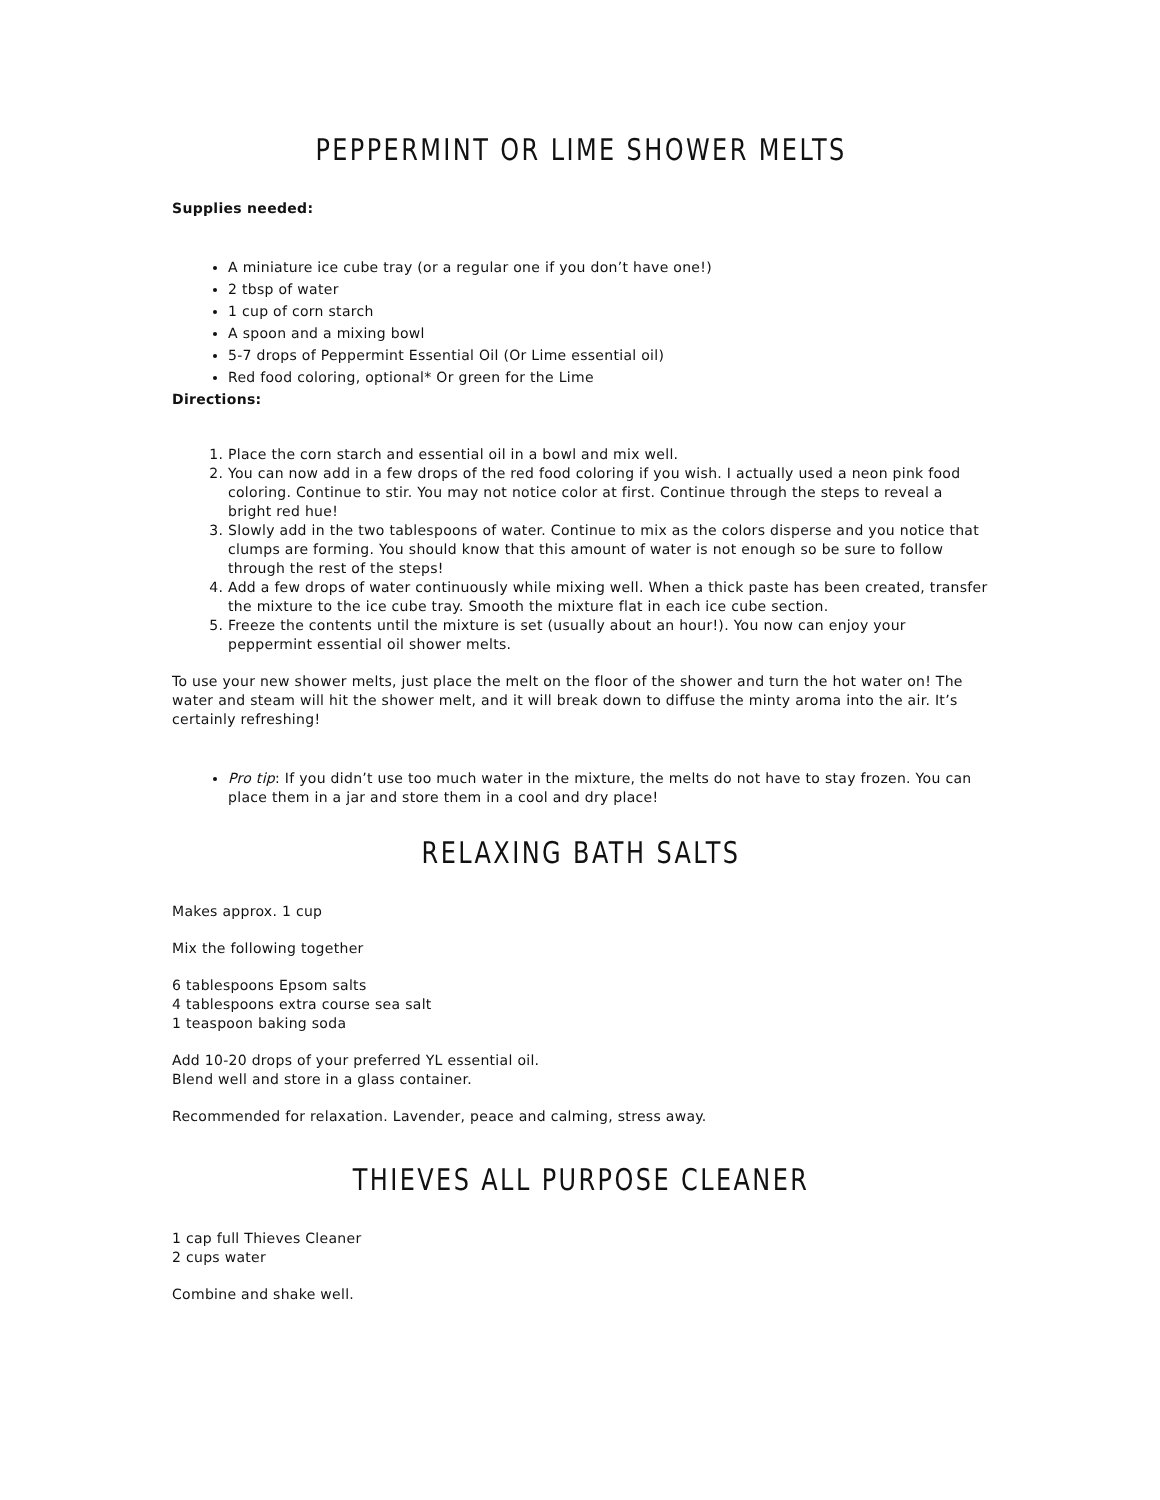PEPPERMINT OR LIME SHOWER MELTS
Supplies needed:
A miniature ice cube tray (or a regular one if you don’t have one!)
2 tbsp of water
1 cup of corn starch
A spoon and a mixing bowl
5-7 drops of Peppermint Essential Oil (Or Lime essential oil)
Red food coloring, optional* Or green for the Lime
Directions:
1. Place the corn starch and essential oil in a bowl and mix well.
2. You can now add in a few drops of the red food coloring if you wish. I actually used a neon pink food coloring. Continue to stir. You may not notice color at first. Continue through the steps to reveal a bright red hue!
3. Slowly add in the two tablespoons of water. Continue to mix as the colors disperse and you notice that clumps are forming. You should know that this amount of water is not enough so be sure to follow through the rest of the steps!
4. Add a few drops of water continuously while mixing well. When a thick paste has been created, transfer the mixture to the ice cube tray. Smooth the mixture flat in each ice cube section.
5. Freeze the contents until the mixture is set (usually about an hour!). You now can enjoy your peppermint essential oil shower melts.
To use your new shower melts, just place the melt on the floor of the shower and turn the hot water on! The water and steam will hit the shower melt, and it will break down to diffuse the minty aroma into the air. It’s certainly refreshing!
Pro tip: If you didn’t use too much water in the mixture, the melts do not have to stay frozen. You can place them in a jar and store them in a cool and dry place!
RELAXING BATH SALTS
Makes approx. 1 cup
Mix the following together
6 tablespoons Epsom salts
4 tablespoons extra course sea salt
1 teaspoon baking soda
Add 10-20 drops of your preferred YL essential oil.
Blend well and store in a glass container.
Recommended for relaxation. Lavender, peace and calming, stress away.
THIEVES ALL PURPOSE CLEANER
1 cap full Thieves Cleaner
2 cups water
Combine and shake well.